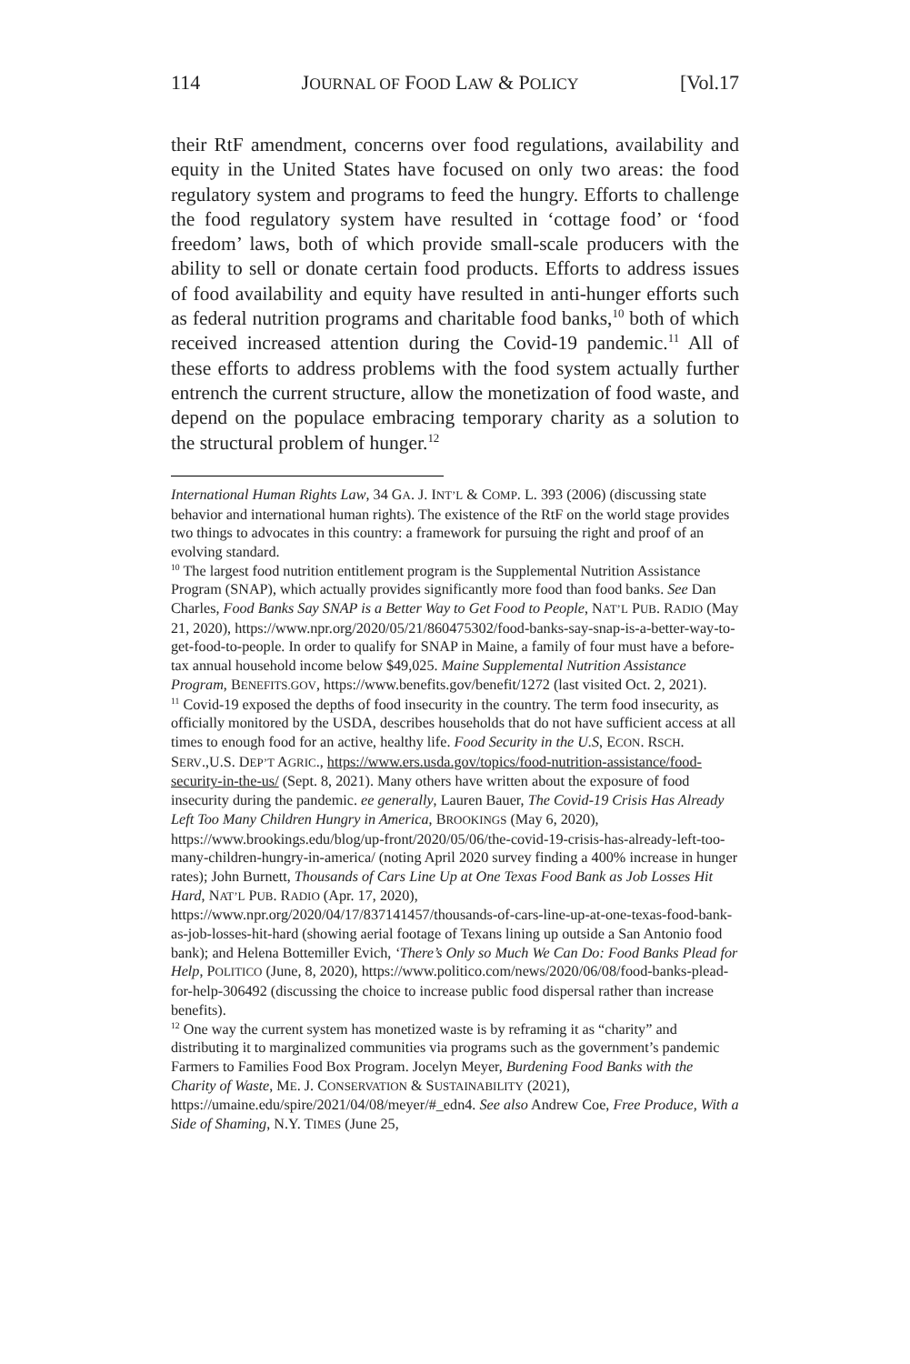114 JOURNAL OF FOOD LAW & POLICY [Vol.17
their RtF amendment, concerns over food regulations, availability and equity in the United States have focused on only two areas: the food regulatory system and programs to feed the hungry. Efforts to challenge the food regulatory system have resulted in ‘cottage food’ or ‘food freedom’ laws, both of which provide small-scale producers with the ability to sell or donate certain food products. Efforts to address issues of food availability and equity have resulted in anti-hunger efforts such as federal nutrition programs and charitable food banks,<sup>10</sup> both of which received increased attention during the Covid-19 pandemic.<sup>11</sup> All of these efforts to address problems with the food system actually further entrench the current structure, allow the monetization of food waste, and depend on the populace embracing temporary charity as a solution to the structural problem of hunger.<sup>12</sup>
International Human Rights Law, 34 GA. J. INT’L & COMP. L. 393 (2006) (discussing state behavior and international human rights). The existence of the RtF on the world stage provides two things to advocates in this country: a framework for pursuing the right and proof of an evolving standard.
<sup>10</sup> The largest food nutrition entitlement program is the Supplemental Nutrition Assistance Program (SNAP), which actually provides significantly more food than food banks. See Dan Charles, Food Banks Say SNAP is a Better Way to Get Food to People, NAT’L PUB. RADIO (May 21, 2020), https://www.npr.org/2020/05/21/860475302/food-banks-say-snap-is-a-better-way-to-get-food-to-people. In order to qualify for SNAP in Maine, a family of four must have a before-tax annual household income below $49,025. Maine Supplemental Nutrition Assistance Program, BENEFITS.GOV, https://www.benefits.gov/benefit/1272 (last visited Oct. 2, 2021).
<sup>11</sup> Covid-19 exposed the depths of food insecurity in the country. The term food insecurity, as officially monitored by the USDA, describes households that do not have sufficient access at all times to enough food for an active, healthy life. Food Security in the U.S, ECON. RSCH. SERV.,U.S. DEP’T AGRIC., https://www.ers.usda.gov/topics/food-nutrition-assistance/food-security-in-the-us/ (Sept. 8, 2021). Many others have written about the exposure of food insecurity during the pandemic. ee generally, Lauren Bauer, The Covid-19 Crisis Has Already Left Too Many Children Hungry in America, BROOKINGS (May 6, 2020), https://www.brookings.edu/blog/up-front/2020/05/06/the-covid-19-crisis-has-already-left-too-many-children-hungry-in-america/ (noting April 2020 survey finding a 400% increase in hunger rates); John Burnett, Thousands of Cars Line Up at One Texas Food Bank as Job Losses Hit Hard, NAT’L PUB. RADIO (Apr. 17, 2020), https://www.npr.org/2020/04/17/837141457/thousands-of-cars-line-up-at-one-texas-food-bank-as-job-losses-hit-hard (showing aerial footage of Texans lining up outside a San Antonio food bank); and Helena Bottemiller Evich, ‘There’s Only so Much We Can Do: Food Banks Plead for Help, POLITICO (June, 8, 2020), https://www.politico.com/news/2020/06/08/food-banks-plead-for-help-306492 (discussing the choice to increase public food dispersal rather than increase benefits).
<sup>12</sup> One way the current system has monetized waste is by reframing it as “charity” and distributing it to marginalized communities via programs such as the government’s pandemic Farmers to Families Food Box Program. Jocelyn Meyer, Burdening Food Banks with the Charity of Waste, ME. J. CONSERVATION & SUSTAINABILITY (2021), https://umaine.edu/spire/2021/04/08/meyer/#_edn4. See also Andrew Coe, Free Produce, With a Side of Shaming, N.Y. TIMES (June 25,